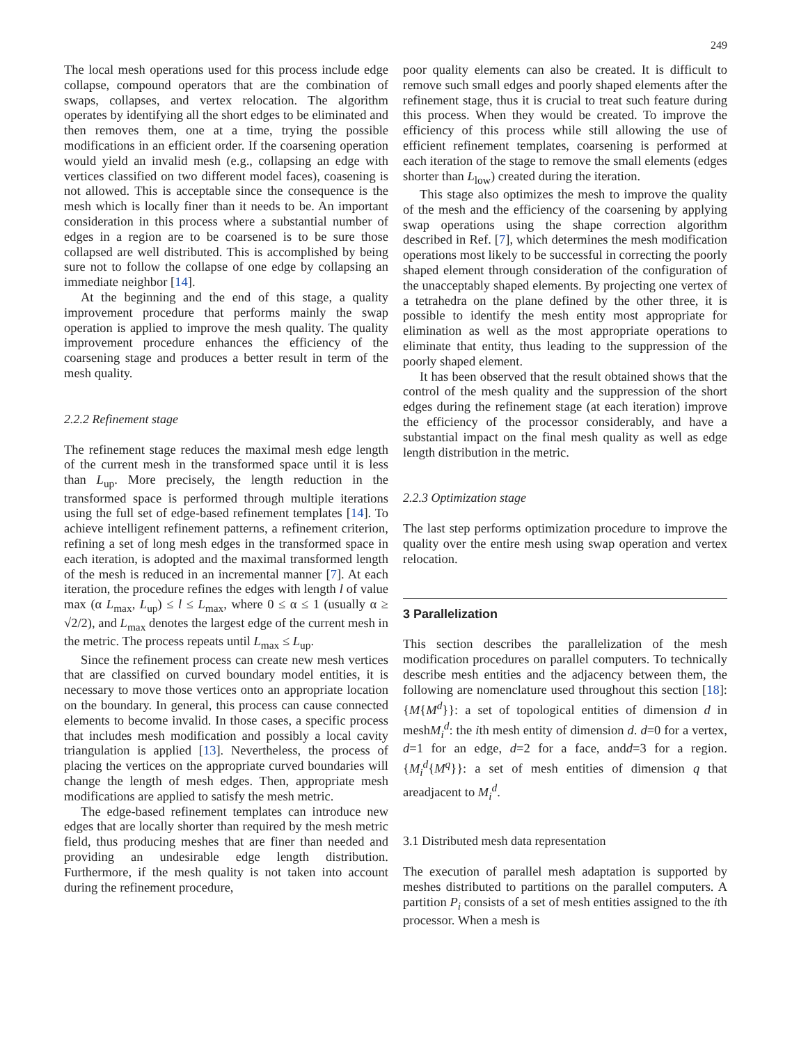249
The local mesh operations used for this process include edge collapse, compound operators that are the combination of swaps, collapses, and vertex relocation. The algorithm operates by identifying all the short edges to be eliminated and then removes them, one at a time, trying the possible modifications in an efficient order. If the coarsening operation would yield an invalid mesh (e.g., collapsing an edge with vertices classified on two different model faces), coasening is not allowed. This is acceptable since the consequence is the mesh which is locally finer than it needs to be. An important consideration in this process where a substantial number of edges in a region are to be coarsened is to be sure those collapsed are well distributed. This is accomplished by being sure not to follow the collapse of one edge by collapsing an immediate neighbor [14].
At the beginning and the end of this stage, a quality improvement procedure that performs mainly the swap operation is applied to improve the mesh quality. The quality improvement procedure enhances the efficiency of the coarsening stage and produces a better result in term of the mesh quality.
2.2.2 Refinement stage
The refinement stage reduces the maximal mesh edge length of the current mesh in the transformed space until it is less than L<sub>up</sub>. More precisely, the length reduction in the transformed space is performed through multiple iterations using the full set of edge-based refinement templates [14]. To achieve intelligent refinement patterns, a refinement criterion, refining a set of long mesh edges in the transformed space in each iteration, is adopted and the maximal transformed length of the mesh is reduced in an incremental manner [7]. At each iteration, the procedure refines the edges with length l of value max (α L<sub>max</sub>, L<sub>up</sub>) ≤ l ≤ L<sub>max</sub>, where 0 ≤ α ≤ 1 (usually α ≥ √2/2), and L<sub>max</sub> denotes the largest edge of the current mesh in the metric. The process repeats until L<sub>max</sub> ≤ L<sub>up</sub>.
Since the refinement process can create new mesh vertices that are classified on curved boundary model entities, it is necessary to move those vertices onto an appropriate location on the boundary. In general, this process can cause connected elements to become invalid. In those cases, a specific process that includes mesh modification and possibly a local cavity triangulation is applied [13]. Nevertheless, the process of placing the vertices on the appropriate curved boundaries will change the length of mesh edges. Then, appropriate mesh modifications are applied to satisfy the mesh metric.
The edge-based refinement templates can introduce new edges that are locally shorter than required by the mesh metric field, thus producing meshes that are finer than needed and providing an undesirable edge length distribution. Furthermore, if the mesh quality is not taken into account during the refinement procedure,
poor quality elements can also be created. It is difficult to remove such small edges and poorly shaped elements after the refinement stage, thus it is crucial to treat such feature during this process. When they would be created. To improve the efficiency of this process while still allowing the use of efficient refinement templates, coarsening is performed at each iteration of the stage to remove the small elements (edges shorter than L<sub>low</sub>) created during the iteration.
This stage also optimizes the mesh to improve the quality of the mesh and the efficiency of the coarsening by applying swap operations using the shape correction algorithm described in Ref. [7], which determines the mesh modification operations most likely to be successful in correcting the poorly shaped element through consideration of the configuration of the unacceptably shaped elements. By projecting one vertex of a tetrahedra on the plane defined by the other three, it is possible to identify the mesh entity most appropriate for elimination as well as the most appropriate operations to eliminate that entity, thus leading to the suppression of the poorly shaped element.
It has been observed that the result obtained shows that the control of the mesh quality and the suppression of the short edges during the refinement stage (at each iteration) improve the efficiency of the processor considerably, and have a substantial impact on the final mesh quality as well as edge length distribution in the metric.
2.2.3 Optimization stage
The last step performs optimization procedure to improve the quality over the entire mesh using swap operation and vertex relocation.
3 Parallelization
This section describes the parallelization of the mesh modification procedures on parallel computers. To technically describe mesh entities and the adjacency between them, the following are nomenclature used throughout this section [18]:{M{M<sup>d</sup>}}: a set of topological entities of dimension d in meshM<sub>i</sub><sup>d</sup>: the ith mesh entity of dimension d. d=0 for a vertex, d=1 for an edge, d=2 for a face, andd=3 for a region.{M<sub>i</sub><sup>d</sup>{M<sup>q</sup>}}: a set of mesh entities of dimension q that areadjacent to M<sub>i</sub><sup>d</sup>.
3.1 Distributed mesh data representation
The execution of parallel mesh adaptation is supported by meshes distributed to partitions on the parallel computers. A partition P<sub>i</sub> consists of a set of mesh entities assigned to the ith processor. When a mesh is